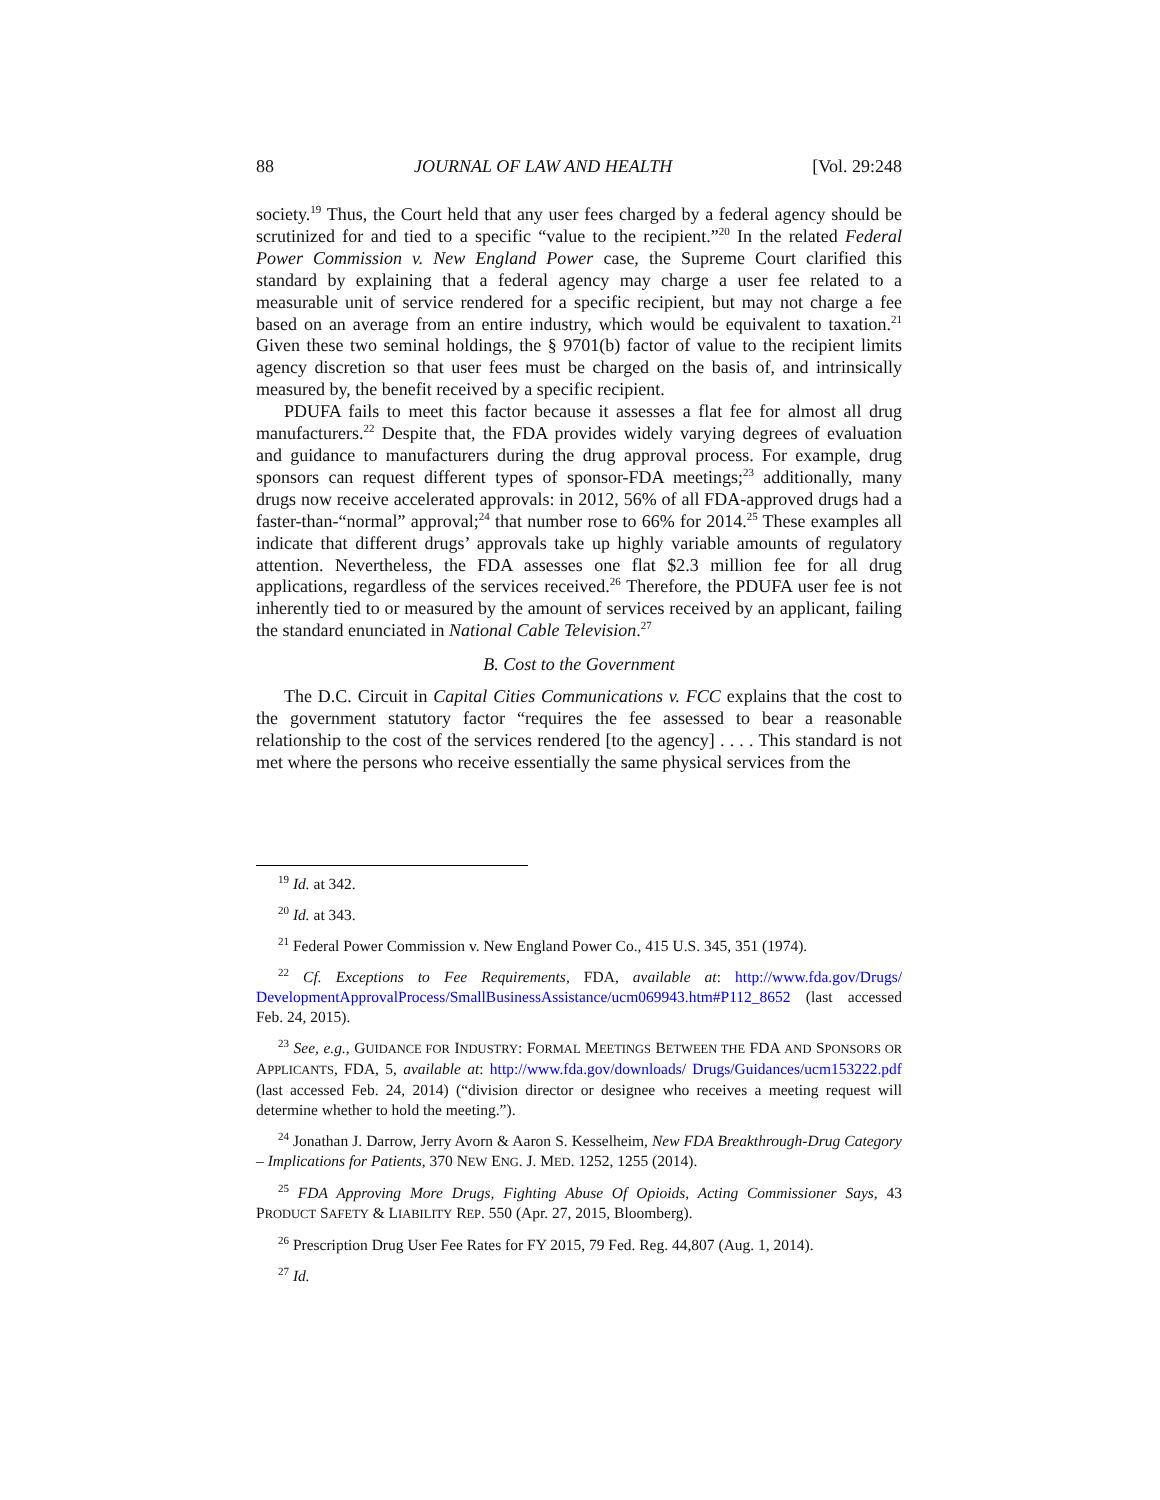88 JOURNAL OF LAW AND HEALTH [Vol. 29:248
society.<sup>19</sup> Thus, the Court held that any user fees charged by a federal agency should be scrutinized for and tied to a specific “value to the recipient.”<sup>20</sup> In the related Federal Power Commission v. New England Power case, the Supreme Court clarified this standard by explaining that a federal agency may charge a user fee related to a measurable unit of service rendered for a specific recipient, but may not charge a fee based on an average from an entire industry, which would be equivalent to taxation.<sup>21</sup> Given these two seminal holdings, the § 9701(b) factor of value to the recipient limits agency discretion so that user fees must be charged on the basis of, and intrinsically measured by, the benefit received by a specific recipient.
PDUFA fails to meet this factor because it assesses a flat fee for almost all drug manufacturers.<sup>22</sup> Despite that, the FDA provides widely varying degrees of evaluation and guidance to manufacturers during the drug approval process. For example, drug sponsors can request different types of sponsor-FDA meetings;<sup>23</sup> additionally, many drugs now receive accelerated approvals: in 2012, 56% of all FDA-approved drugs had a faster-than-“normal” approval;<sup>24</sup> that number rose to 66% for 2014.<sup>25</sup> These examples all indicate that different drugs’ approvals take up highly variable amounts of regulatory attention. Nevertheless, the FDA assesses one flat $2.3 million fee for all drug applications, regardless of the services received.<sup>26</sup> Therefore, the PDUFA user fee is not inherently tied to or measured by the amount of services received by an applicant, failing the standard enunciated in National Cable Television.<sup>27</sup>
B. Cost to the Government
The D.C. Circuit in Capital Cities Communications v. FCC explains that the cost to the government statutory factor “requires the fee assessed to bear a reasonable relationship to the cost of the services rendered [to the agency] . . . . This standard is not met where the persons who receive essentially the same physical services from the
<sup>19</sup> Id. at 342.
<sup>20</sup> Id. at 343.
<sup>21</sup> Federal Power Commission v. New England Power Co., 415 U.S. 345, 351 (1974).
<sup>22</sup> Cf. Exceptions to Fee Requirements, FDA, available at: http://www.fda.gov/Drugs/ DevelopmentApprovalProcess/SmallBusinessAssistance/ucm069943.htm#P112_8652 (last accessed Feb. 24, 2015).
<sup>23</sup> See, e.g., GUIDANCE FOR INDUSTRY: FORMAL MEETINGS BETWEEN THE FDA AND SPONSORS OR APPLICANTS, FDA, 5, available at: http://www.fda.gov/downloads/ Drugs/Guidances/ucm153222.pdf (last accessed Feb. 24, 2014) (“division director or designee who receives a meeting request will determine whether to hold the meeting.”).
<sup>24</sup> Jonathan J. Darrow, Jerry Avorn & Aaron S. Kesselheim, New FDA Breakthrough-Drug Category – Implications for Patients, 370 NEW ENG. J. MED. 1252, 1255 (2014).
<sup>25</sup> FDA Approving More Drugs, Fighting Abuse Of Opioids, Acting Commissioner Says, 43 PRODUCT SAFETY & LIABILITY REP. 550 (Apr. 27, 2015, Bloomberg).
<sup>26</sup> Prescription Drug User Fee Rates for FY 2015, 79 Fed. Reg. 44,807 (Aug. 1, 2014).
<sup>27</sup> Id.